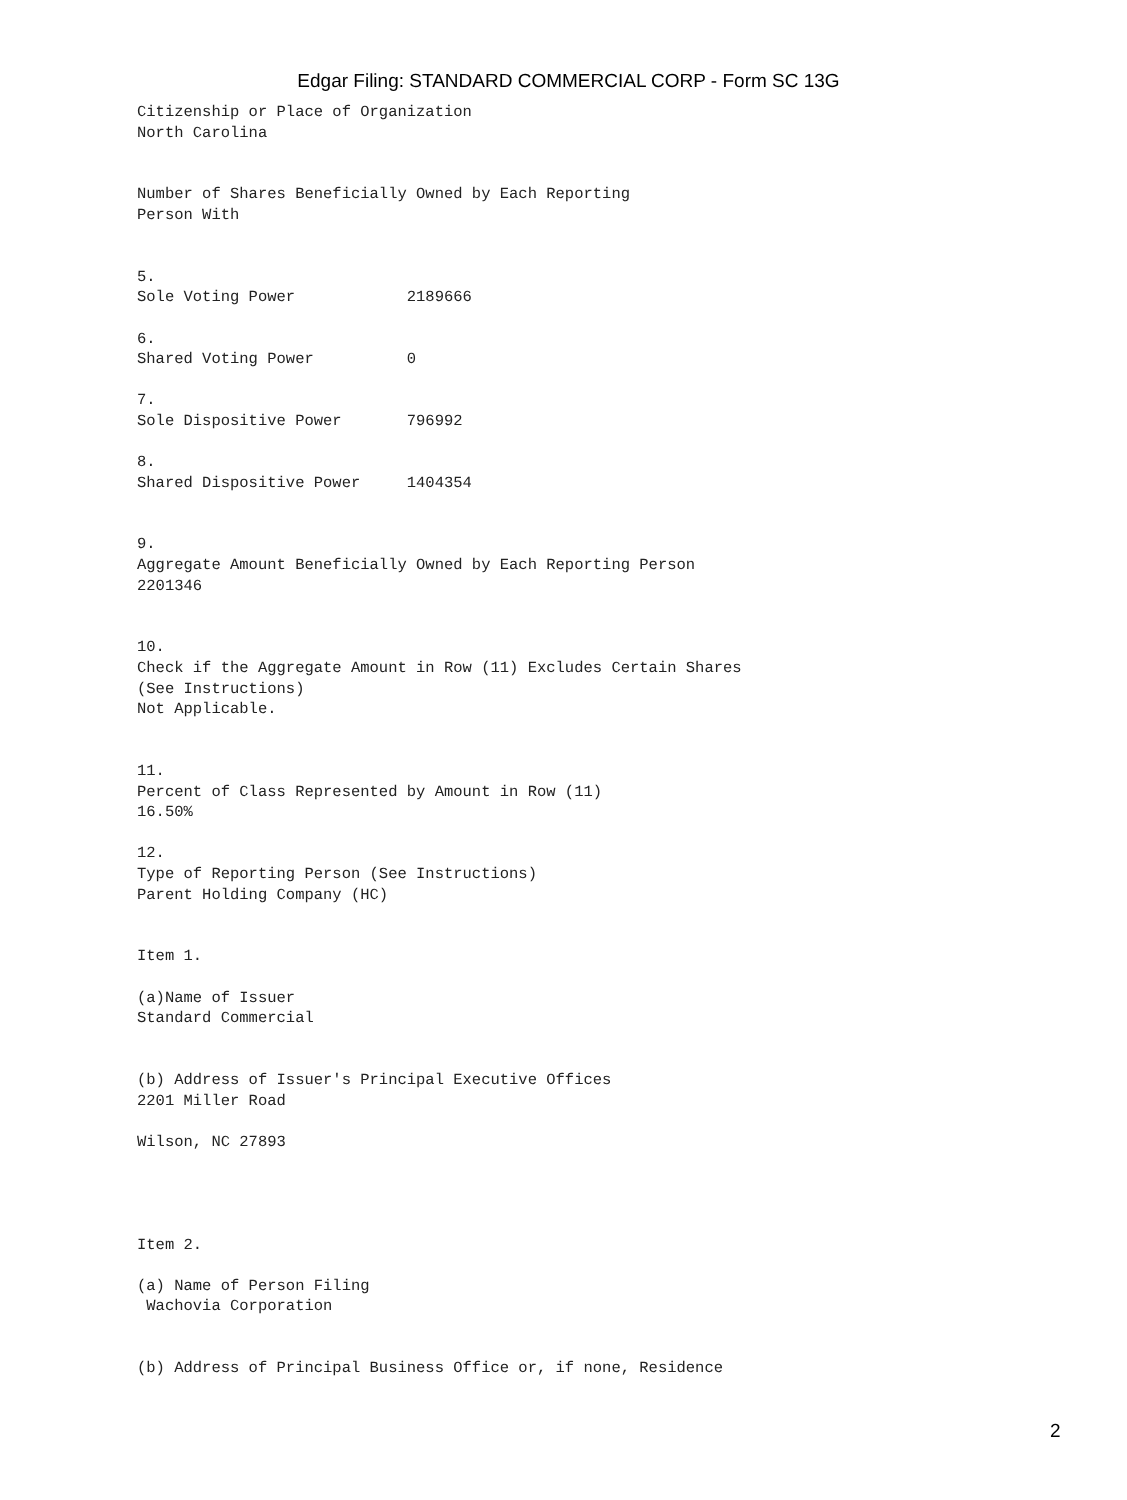Edgar Filing: STANDARD COMMERCIAL CORP - Form SC 13G
Citizenship or Place of Organization
North Carolina


Number of Shares Beneficially Owned by Each Reporting
Person With


5.
Sole Voting Power            2189666

6.
Shared Voting Power          0

7.
Sole Dispositive Power       796992

8.
Shared Dispositive Power     1404354


9.
Aggregate Amount Beneficially Owned by Each Reporting Person
2201346


10.
Check if the Aggregate Amount in Row (11) Excludes Certain Shares
(See Instructions)
Not Applicable.


11.
Percent of Class Represented by Amount in Row (11)
16.50%

12.
Type of Reporting Person (See Instructions)
Parent Holding Company (HC)


Item 1.

(a)Name of Issuer
Standard Commercial


(b) Address of Issuer's Principal Executive Offices
2201 Miller Road

Wilson, NC 27893




Item 2.

(a) Name of Person Filing
 Wachovia Corporation


(b) Address of Principal Business Office or, if none, Residence
2